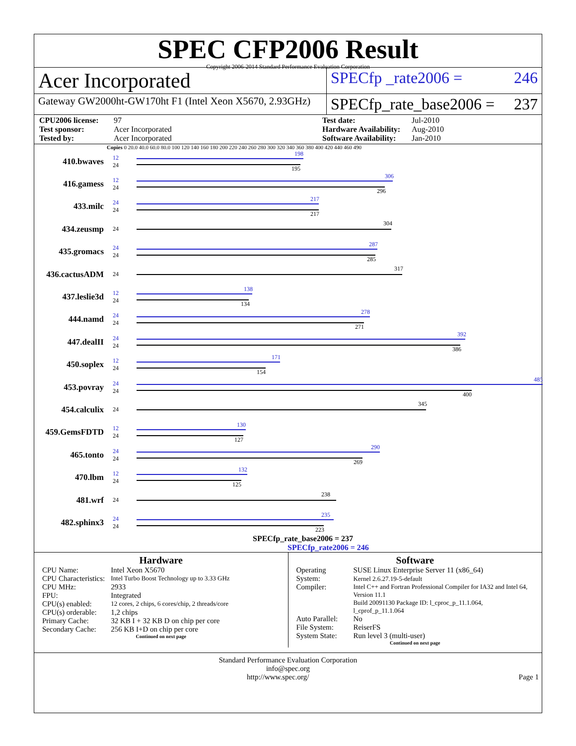SPEC CFP2006 Result
Copyright 2006-2014 Standard Performance Evaluation Corporation
Acer Incorporated
SPECfp _rate2006 = 246
Gateway GW2000ht-GW170ht F1 (Intel Xeon X5670, 2.93GHz)
SPECfp_rate_base2006 = 237
CPU2006 license: 97 Test date: Jul-2010 Test sponsor: Acer Incorporated Hardware Availability: Aug-2010 Tested by: Acer Incorporated Software Availability: Jan-2010
Copies 0 20.0 40.0 60.0 80.0 100 120 140 160 180 200 220 240 260 280 300 320 340 360 380 400 420 440 460 490
410.bwaves
12
24
198
195
416.gamess
12
24
306
296
433.milc
24
24
217
217
434.zeusmp
24
304
435.gromacs
24
24
287
285
436.cactusADM
24
317
437.leslie3d
12
24
138
134
444.namd
24
24
278
271
447.dealII
24
24
392
386
450.soplex
12
24
171
154
453.povray
24
24
485
400
454.calculix
24
345
459.GemsFDTD
12
24
130
127
465.tonto
24
24
290
269
470.lbm
12
24
132
125
481.wrf
24
238
482.sphinx3
24
24
235
223
SPECfp_rate_base2006 = 237
SPECfp_rate2006 = 246
Hardware
| CPU Name: | Intel Xeon X5670 |
| CPU Characteristics: | Intel Turbo Boost Technology up to 3.33 GHz |
| CPU MHz: | 2933 |
| FPU: | Integrated |
| CPU(s) enabled: | 12 cores, 2 chips, 6 cores/chip, 2 threads/core |
| CPU(s) orderable: | 1,2 chips |
| Primary Cache: | 32 KB I + 32 KB D on chip per core |
| Secondary Cache: | 256 KB I+D on chip per core |
Continued on next page
Software
| Operating System: | SUSE Linux Enterprise Server 11 (x86_64) Kernel 2.6.27.19-5-default |
| Compiler: | Intel C++ and Fortran Professional Compiler for IA32 and Intel 64, Version 11.1 Build 20091130 Package ID: l_cproc_p_11.1.064, l_cprof_p_11.1.064 |
| Auto Parallel: | No |
| File System: | ReiserFS |
| System State: | Run level 3 (multi-user) |
Continued on next page
Standard Performance Evaluation Corporation
info@spec.org
http://www.spec.org/ Page 1